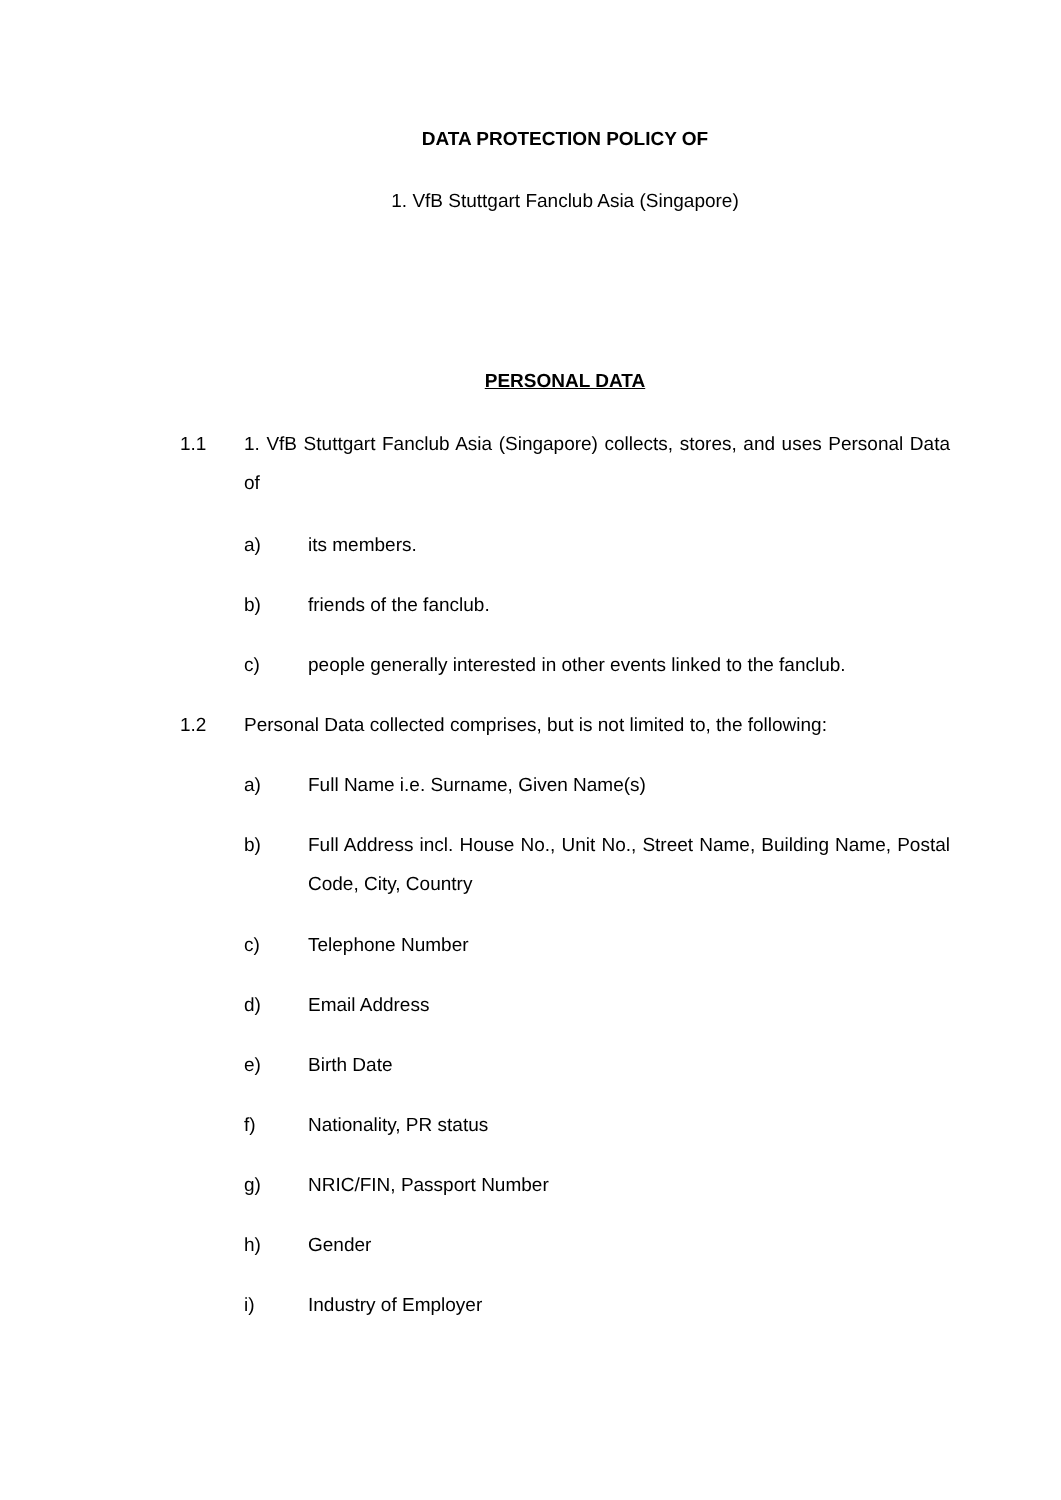DATA PROTECTION POLICY OF
1. VfB Stuttgart Fanclub Asia (Singapore)
PERSONAL DATA
1.1 1. VfB Stuttgart Fanclub Asia (Singapore) collects, stores, and uses Personal Data of
a) its members.
b) friends of the fanclub.
c) people generally interested in other events linked to the fanclub.
1.2 Personal Data collected comprises, but is not limited to, the following:
a) Full Name i.e. Surname, Given Name(s)
b) Full Address incl. House No., Unit No., Street Name, Building Name, Postal Code, City, Country
c) Telephone Number
d) Email Address
e) Birth Date
f) Nationality, PR status
g) NRIC/FIN, Passport Number
h) Gender
i) Industry of Employer